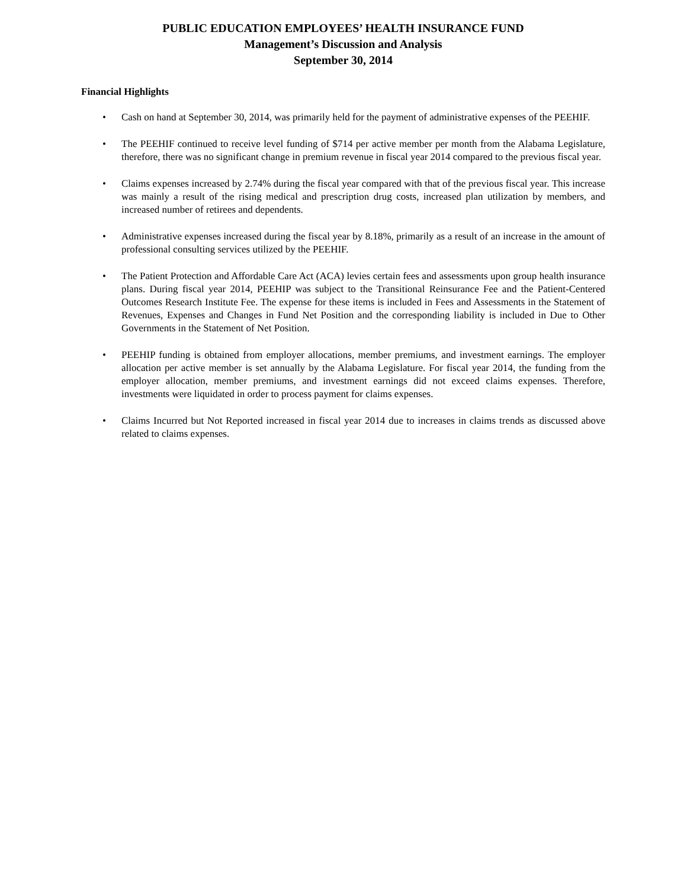PUBLIC EDUCATION EMPLOYEES’ HEALTH INSURANCE FUND
Management’s Discussion and Analysis
September 30, 2014
Financial Highlights
• Cash on hand at September 30, 2014, was primarily held for the payment of administrative expenses of the PEEHIF.
• The PEEHIF continued to receive level funding of $714 per active member per month from the Alabama Legislature, therefore, there was no significant change in premium revenue in fiscal year 2014 compared to the previous fiscal year.
• Claims expenses increased by 2.74% during the fiscal year compared with that of the previous fiscal year. This increase was mainly a result of the rising medical and prescription drug costs, increased plan utilization by members, and increased number of retirees and dependents.
• Administrative expenses increased during the fiscal year by 8.18%, primarily as a result of an increase in the amount of professional consulting services utilized by the PEEHIF.
• The Patient Protection and Affordable Care Act (ACA) levies certain fees and assessments upon group health insurance plans. During fiscal year 2014, PEEHIP was subject to the Transitional Reinsurance Fee and the Patient-Centered Outcomes Research Institute Fee. The expense for these items is included in Fees and Assessments in the Statement of Revenues, Expenses and Changes in Fund Net Position and the corresponding liability is included in Due to Other Governments in the Statement of Net Position.
• PEEHIP funding is obtained from employer allocations, member premiums, and investment earnings. The employer allocation per active member is set annually by the Alabama Legislature. For fiscal year 2014, the funding from the employer allocation, member premiums, and investment earnings did not exceed claims expenses. Therefore, investments were liquidated in order to process payment for claims expenses.
• Claims Incurred but Not Reported increased in fiscal year 2014 due to increases in claims trends as discussed above related to claims expenses.